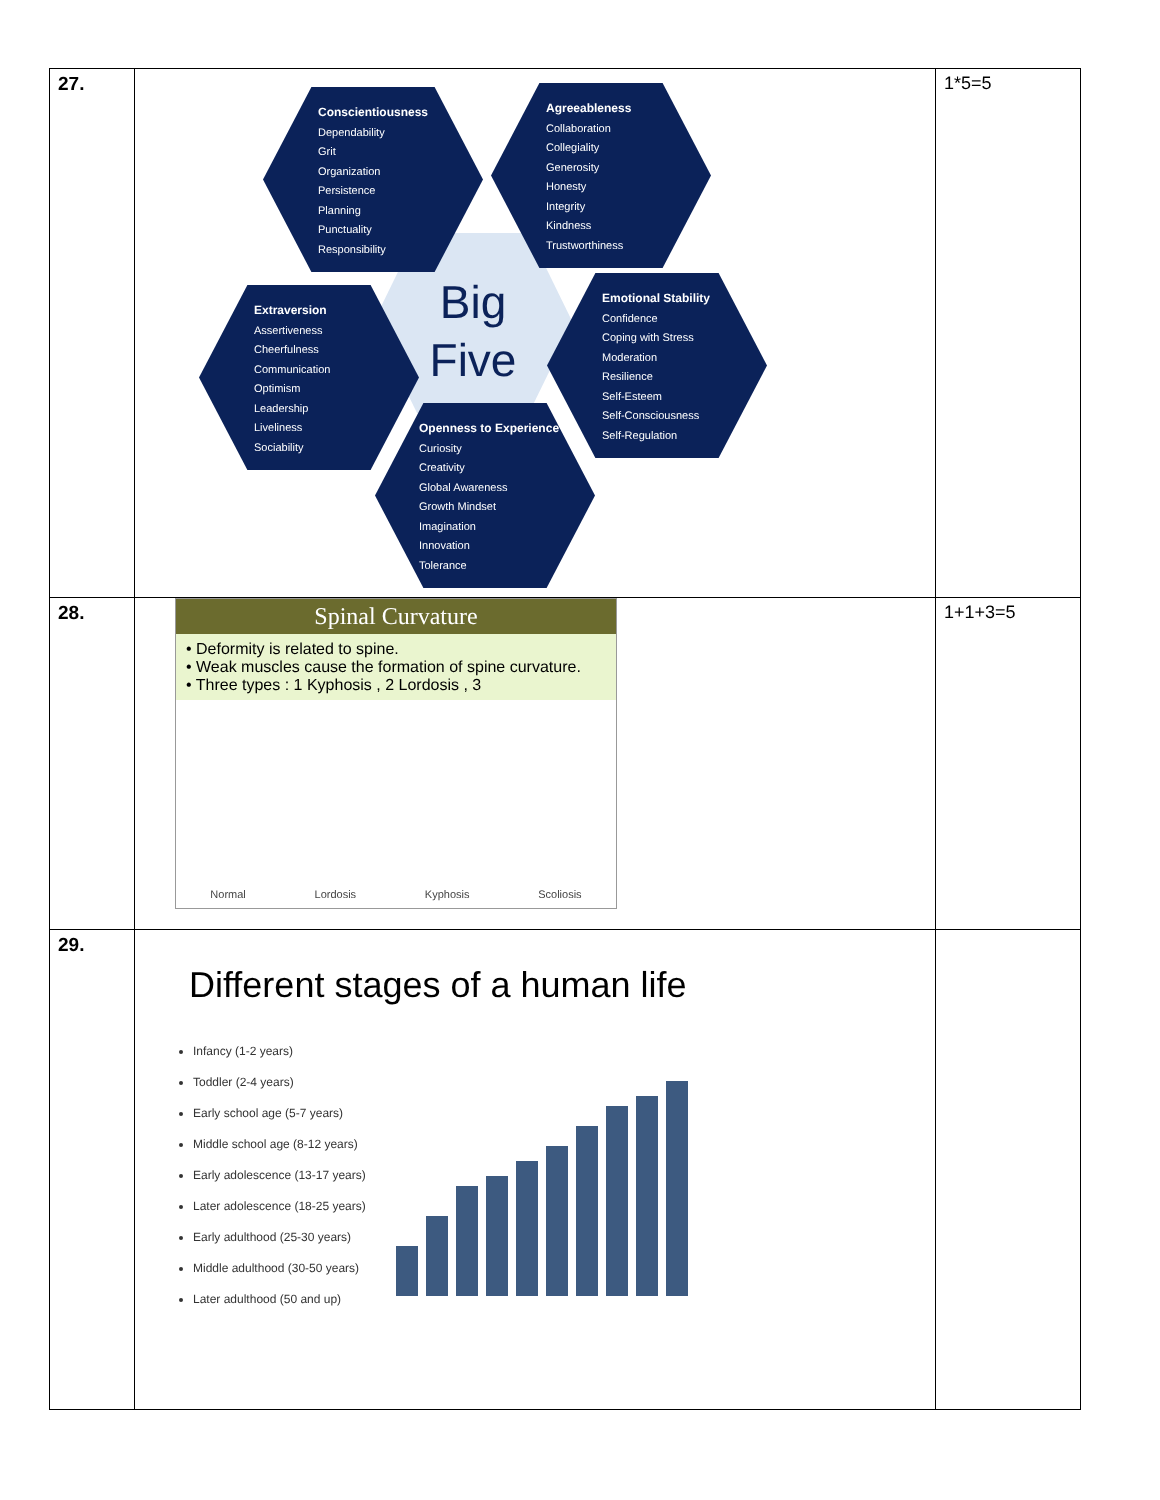| 27. | Big Five Conscientiousness Dependability Grit Organization Persistence Planning Punctuality Responsibility Agreeableness Collaboration Collegiality Generosity Honesty Integrity Kindness Trustworthiness Extraversion Assertiveness Cheerfulness Communication Optimism Leadership Liveliness Sociability Emotional Stability Confidence Coping with Stress Moderation Resilience Self-Esteem Self-Consciousness Self-Regulation Openness to Experience Curiosity Creativity Global Awareness Growth Mindset Imagination Innovation Tolerance | 1*5=5 |
| 28. | Spinal Curvature • Deformity is related to spine. • Weak muscles cause the formation of spine curvature. • Three types : 1 Kyphosis , 2 Lordosis , 3 Normal Lordosis Kyphosis Scoliosis | 1+1+3=5 |
| 29. | Different stages of a human life Infancy (1-2 years) Toddler (2-4 years) Early school age (5-7 years) Middle school age (8-12 years) Early adolescence (13-17 years) Later adolescence (18-25 years) Early adulthood (25-30 years) Middle adulthood (30-50 years) Later adulthood (50 and up) | |